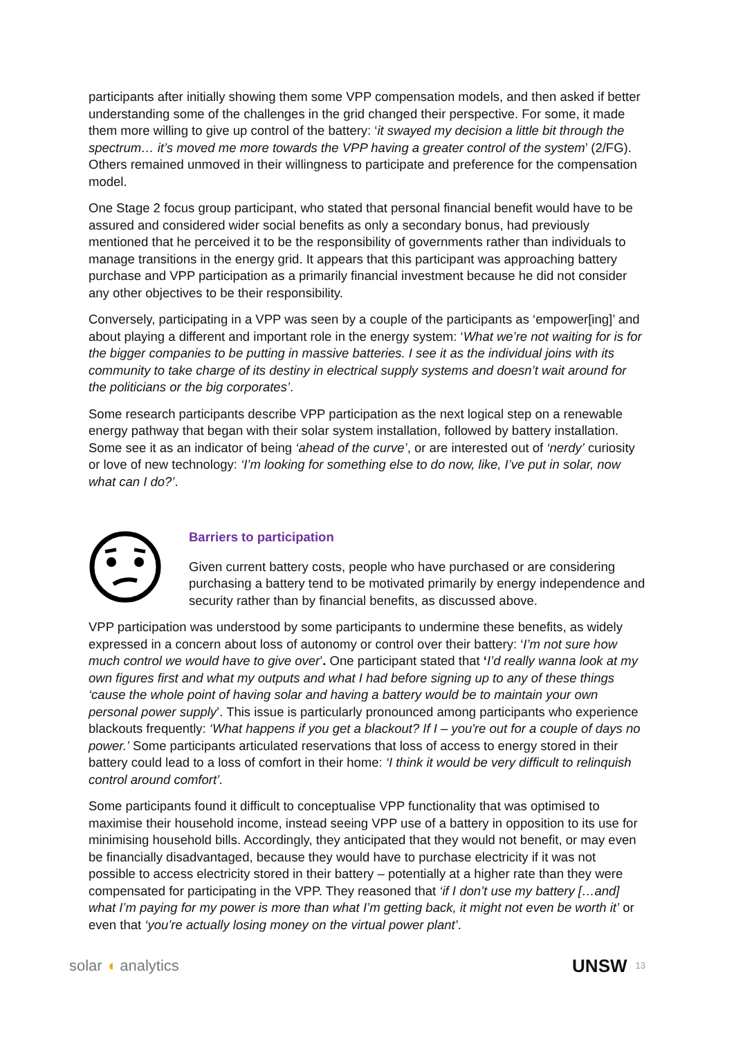participants after initially showing them some VPP compensation models, and then asked if better understanding some of the challenges in the grid changed their perspective. For some, it made them more willing to give up control of the battery: ‘it swayed my decision a little bit through the spectrum… it’s moved me more towards the VPP having a greater control of the system’ (2/FG). Others remained unmoved in their willingness to participate and preference for the compensation model.
One Stage 2 focus group participant, who stated that personal financial benefit would have to be assured and considered wider social benefits as only a secondary bonus, had previously mentioned that he perceived it to be the responsibility of governments rather than individuals to manage transitions in the energy grid. It appears that this participant was approaching battery purchase and VPP participation as a primarily financial investment because he did not consider any other objectives to be their responsibility.
Conversely, participating in a VPP was seen by a couple of the participants as ‘empower[ing]’ and about playing a different and important role in the energy system: ‘What we’re not waiting for is for the bigger companies to be putting in massive batteries. I see it as the individual joins with its community to take charge of its destiny in electrical supply systems and doesn’t wait around for the politicians or the big corporates’.
Some research participants describe VPP participation as the next logical step on a renewable energy pathway that began with their solar system installation, followed by battery installation. Some see it as an indicator of being ‘ahead of the curve’, or are interested out of ‘nerdy’ curiosity or love of new technology: ‘I’m looking for something else to do now, like, I’ve put in solar, now what can I do?’.
Barriers to participation
Given current battery costs, people who have purchased or are considering purchasing a battery tend to be motivated primarily by energy independence and security rather than by financial benefits, as discussed above.
VPP participation was understood by some participants to undermine these benefits, as widely expressed in a concern about loss of autonomy or control over their battery: ‘I’m not sure how much control we would have to give over’. One participant stated that ‘I’d really wanna look at my own figures first and what my outputs and what I had before signing up to any of these things ‘cause the whole point of having solar and having a battery would be to maintain your own personal power supply’. This issue is particularly pronounced among participants who experience blackouts frequently: ‘What happens if you get a blackout? If I – you're out for a couple of days no power.’ Some participants articulated reservations that loss of access to energy stored in their battery could lead to a loss of comfort in their home: ‘I think it would be very difficult to relinquish control around comfort’.
Some participants found it difficult to conceptualise VPP functionality that was optimised to maximise their household income, instead seeing VPP use of a battery in opposition to its use for minimising household bills. Accordingly, they anticipated that they would not benefit, or may even be financially disadvantaged, because they would have to purchase electricity if it was not possible to access electricity stored in their battery – potentially at a higher rate than they were compensated for participating in the VPP. They reasoned that ‘if I don’t use my battery […and] what I’m paying for my power is more than what I’m getting back, it might not even be worth it’ or even that ‘you’re actually losing money on the virtual power plant’.
solar ◖ analytics
UNSW 13